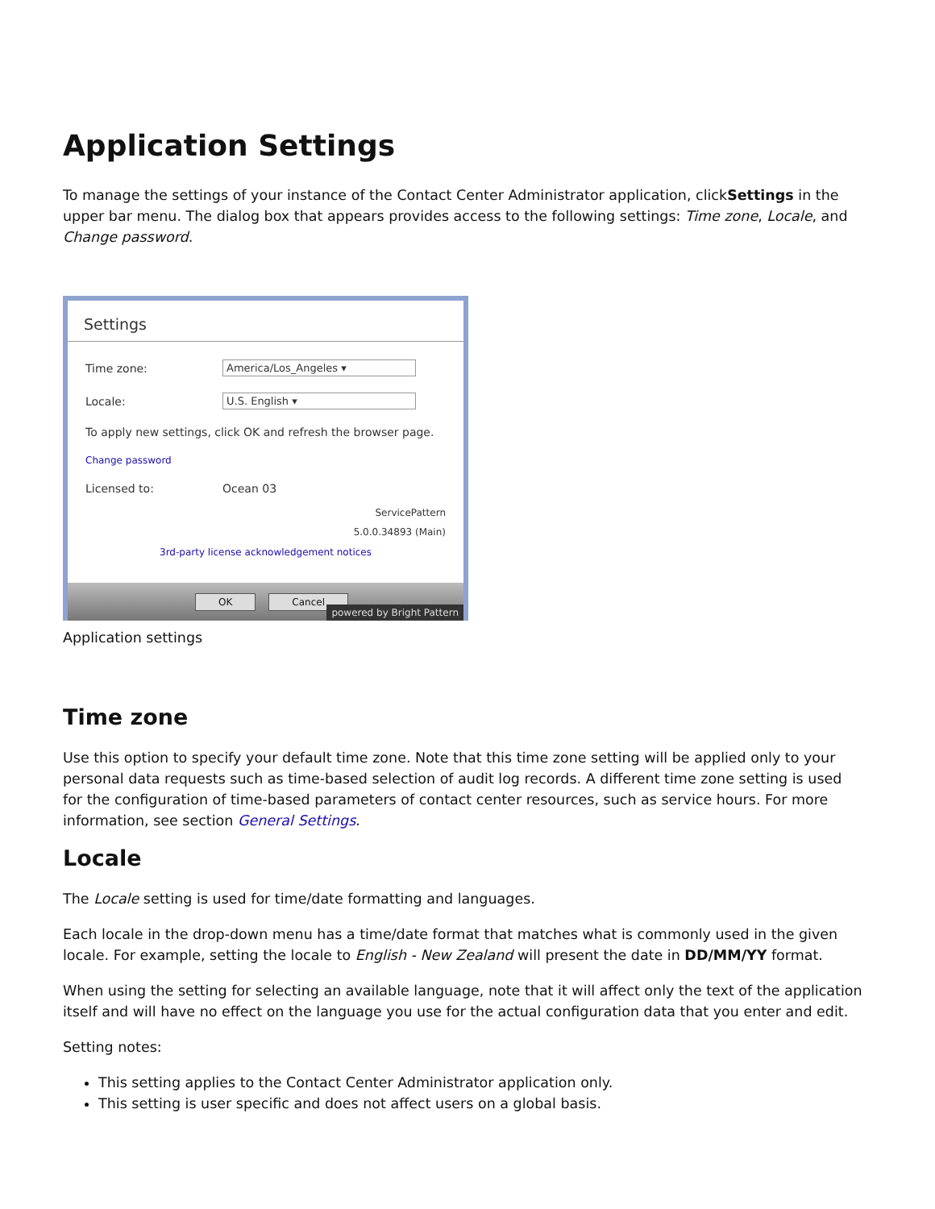Application Settings
To manage the settings of your instance of the Contact Center Administrator application, clickSettings in the upper bar menu. The dialog box that appears provides access to the following settings: Time zone, Locale, and Change password.
Settings
Time zone: America/Los_Angeles ▾
Locale: U.S. English ▾
To apply new settings, click OK and refresh the browser page.
Change password
Licensed to: Ocean 03
ServicePattern
5.0.0.34893 (Main)
3rd-party license acknowledgement notices
OK Cancel
powered by Bright Pattern
Application settings
Time zone
Use this option to specify your default time zone. Note that this time zone setting will be applied only to your personal data requests such as time-based selection of audit log records. A different time zone setting is used for the configuration of time-based parameters of contact center resources, such as service hours. For more information, see section General Settings.
Locale
The Locale setting is used for time/date formatting and languages.
Each locale in the drop-down menu has a time/date format that matches what is commonly used in the given locale. For example, setting the locale to English - New Zealand will present the date in DD/MM/YY format.
When using the setting for selecting an available language, note that it will affect only the text of the application itself and will have no effect on the language you use for the actual configuration data that you enter and edit.
Setting notes:
This setting applies to the Contact Center Administrator application only.
This setting is user specific and does not affect users on a global basis.